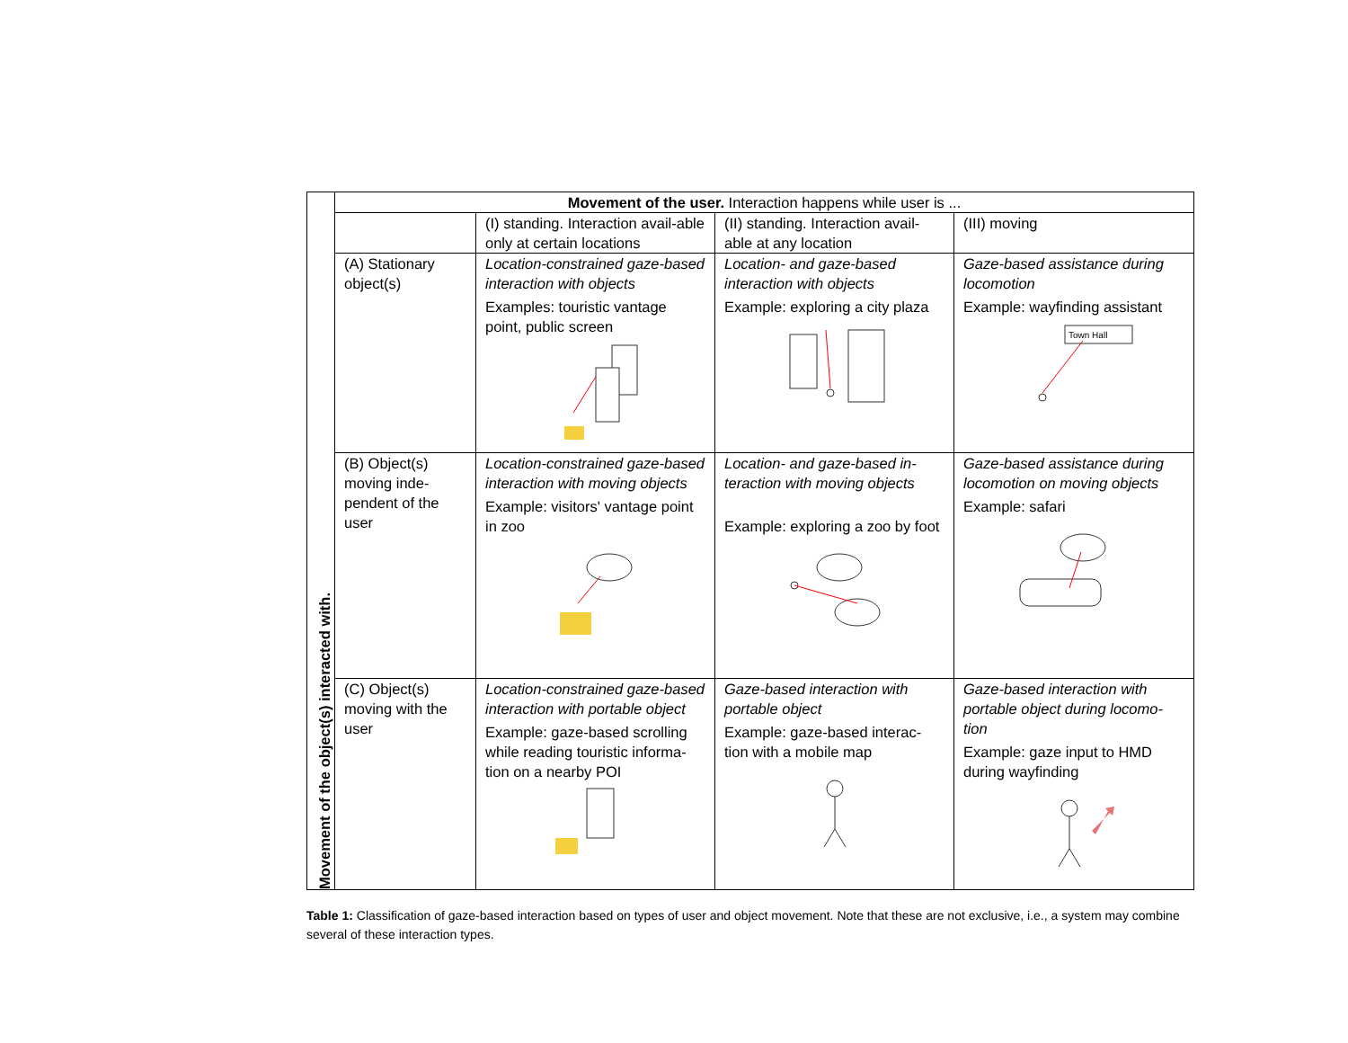| Movement of the object(s) interacted with. | Movement of the user. Interaction happens while user is ... | | | |
| | | (I) standing. Interaction avail-able only at certain locations | (II) standing. Interaction avail-able at any location | (III) moving |
| | (A) Stationary object(s) | Location-constrained gaze-based interaction with objects Examples: touristic vantage point, public screen | Location- and gaze-based interaction with objects Example: exploring a city plaza | Gaze-based assistance during locomotion Example: wayfinding assistant Town Hall |
| | (B) Object(s) moving inde-pendent of the user | Location-constrained gaze-based interaction with moving objects Example: visitors' vantage point in zoo | Location- and gaze-based in-teraction with moving objects Example: exploring a zoo by foot | Gaze-based assistance during locomotion on moving objects Example: safari |
| | (C) Object(s) moving with the user | Location-constrained gaze-based interaction with portable object Example: gaze-based scrolling while reading touristic informa-tion on a nearby POI | Gaze-based interaction with portable object Example: gaze-based interac-tion with a mobile map | Gaze-based interaction with portable object during locomo-tion Example: gaze input to HMD during wayfinding |
Table 1: Classification of gaze-based interaction based on types of user and object movement. Note that these are not exclusive, i.e., a system may combine several of these interaction types.